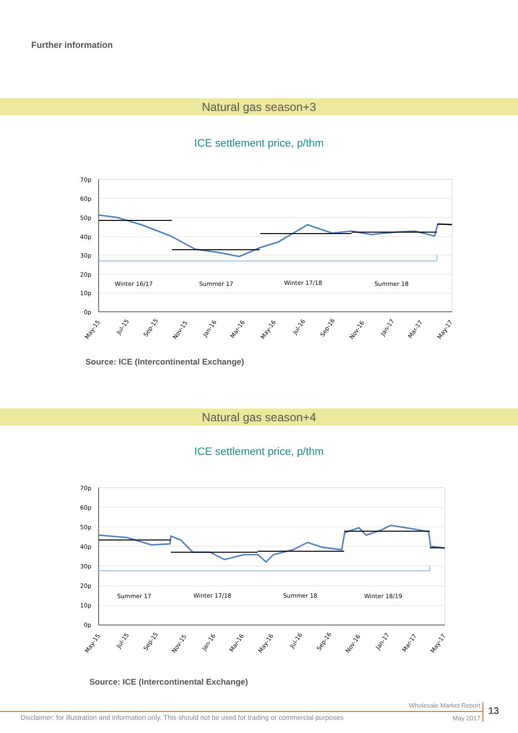Further information
Natural gas season+3
ICE settlement price, p/thm
70p
60p
50p
40p
30p
20p
10p
0p
Winter 16/17
Summer 17
Winter 17/18
Summer 18
May-15
Jul-15
Sep-15
Nov-15
Jan-16
Mar-16
May-16
Jul-16
Sep-16
Nov-16
Jan-17
Mar-17
May-17
Source: ICE (Intercontinental Exchange)
Natural gas season+4
ICE settlement price, p/thm
70p
60p
50p
40p
30p
20p
10p
0p
Summer 17
Winter 17/18
Summer 18
Winter 18/19
May-15
Jul-15
Sep-15
Nov-15
Jan-16
Mar-16
May-16
Jul-16
Sep-16
Nov-16
Jan-17
Mar-17
May-17
Source: ICE (Intercontinental Exchange)
Wholesale Market Report
Disclaimer: for illustration and information only. This should not be used for trading or commercial purposes
May 2017
13